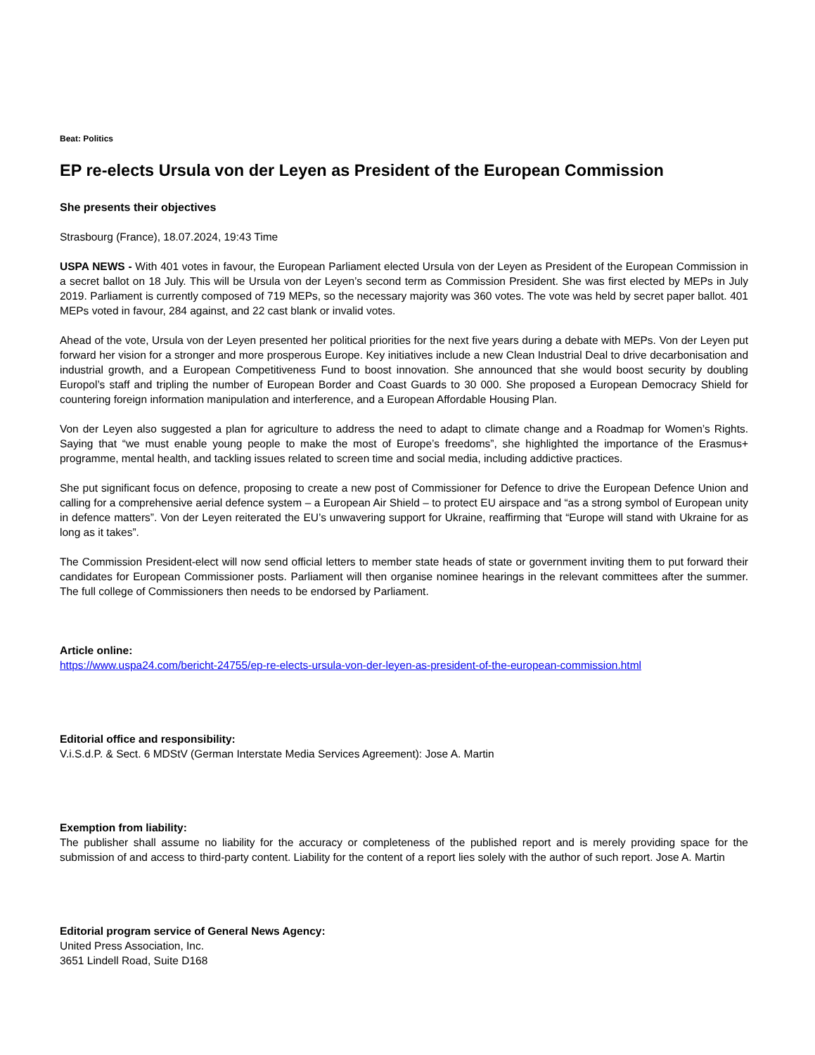Beat: Politics
EP re-elects Ursula von der Leyen as President of the European Commission
She presents their objectives
Strasbourg (France), 18.07.2024, 19:43 Time
USPA NEWS - With 401 votes in favour, the European Parliament elected Ursula von der Leyen as President of the European Commission in a secret ballot on 18 July. This will be Ursula von der Leyen’s second term as Commission President. She was first elected by MEPs in July 2019. Parliament is currently composed of 719 MEPs, so the necessary majority was 360 votes. The vote was held by secret paper ballot. 401 MEPs voted in favour, 284 against, and 22 cast blank or invalid votes.
Ahead of the vote, Ursula von der Leyen presented her political priorities for the next five years during a debate with MEPs. Von der Leyen put forward her vision for a stronger and more prosperous Europe. Key initiatives include a new Clean Industrial Deal to drive decarbonisation and industrial growth, and a European Competitiveness Fund to boost innovation. She announced that she would boost security by doubling Europol’s staff and tripling the number of European Border and Coast Guards to 30 000. She proposed a European Democracy Shield for countering foreign information manipulation and interference, and a European Affordable Housing Plan.
Von der Leyen also suggested a plan for agriculture to address the need to adapt to climate change and a Roadmap for Women’s Rights. Saying that “we must enable young people to make the most of Europe’s freedoms”, she highlighted the importance of the Erasmus+ programme, mental health, and tackling issues related to screen time and social media, including addictive practices.
She put significant focus on defence, proposing to create a new post of Commissioner for Defence to drive the European Defence Union and calling for a comprehensive aerial defence system – a European Air Shield – to protect EU airspace and “as a strong symbol of European unity in defence matters”. Von der Leyen reiterated the EU’s unwavering support for Ukraine, reaffirming that “Europe will stand with Ukraine for as long as it takes”.
The Commission President-elect will now send official letters to member state heads of state or government inviting them to put forward their candidates for European Commissioner posts. Parliament will then organise nominee hearings in the relevant committees after the summer. The full college of Commissioners then needs to be endorsed by Parliament.
Article online:
https://www.uspa24.com/bericht-24755/ep-re-elects-ursula-von-der-leyen-as-president-of-the-european-commission.html
Editorial office and responsibility:
V.i.S.d.P. & Sect. 6 MDStV (German Interstate Media Services Agreement): Jose A. Martin
Exemption from liability:
The publisher shall assume no liability for the accuracy or completeness of the published report and is merely providing space for the submission of and access to third-party content. Liability for the content of a report lies solely with the author of such report. Jose A. Martin
Editorial program service of General News Agency:
United Press Association, Inc.
3651 Lindell Road, Suite D168